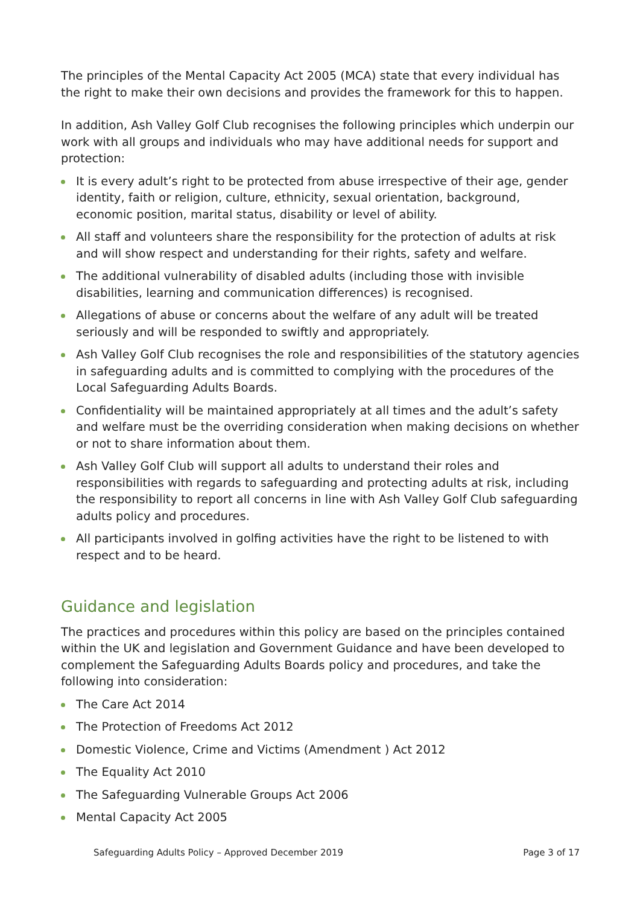The principles of the Mental Capacity Act 2005 (MCA) state that every individual has the right to make their own decisions and provides the framework for this to happen.
In addition, Ash Valley Golf Club recognises the following principles which underpin our work with all groups and individuals who may have additional needs for support and protection:
It is every adult’s right to be protected from abuse irrespective of their age, gender identity, faith or religion, culture, ethnicity, sexual orientation, background, economic position, marital status, disability or level of ability.
All staff and volunteers share the responsibility for the protection of adults at risk and will show respect and understanding for their rights, safety and welfare.
The additional vulnerability of disabled adults (including those with invisible disabilities, learning and communication differences) is recognised.
Allegations of abuse or concerns about the welfare of any adult will be treated seriously and will be responded to swiftly and appropriately.
Ash Valley Golf Club recognises the role and responsibilities of the statutory agencies in safeguarding adults and is committed to complying with the procedures of the Local Safeguarding Adults Boards.
Confidentiality will be maintained appropriately at all times and the adult’s safety and welfare must be the overriding consideration when making decisions on whether or not to share information about them.
Ash Valley Golf Club will support all adults to understand their roles and responsibilities with regards to safeguarding and protecting adults at risk, including the responsibility to report all concerns in line with Ash Valley Golf Club safeguarding adults policy and procedures.
All participants involved in golfing activities have the right to be listened to with respect and to be heard.
Guidance and legislation
The practices and procedures within this policy are based on the principles contained within the UK and legislation and Government Guidance and have been developed to complement the Safeguarding Adults Boards policy and procedures, and take the following into consideration:
The Care Act 2014
The Protection of Freedoms Act 2012
Domestic Violence, Crime and Victims (Amendment ) Act 2012
The Equality Act 2010
The Safeguarding Vulnerable Groups Act 2006
Mental Capacity Act 2005
Safeguarding Adults Policy – Approved December 2019 Page 3 of 17